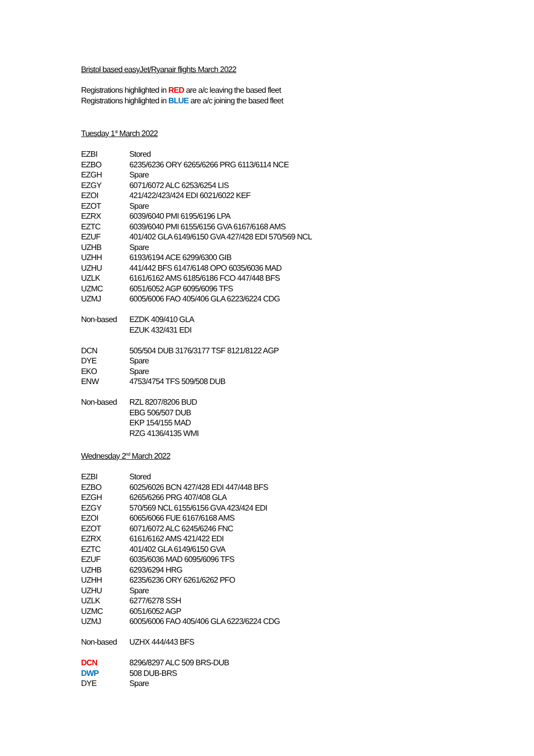Bristol based easyJet/Ryanair flights March 2022
Registrations highlighted in RED are a/c leaving the based fleet
Registrations highlighted in BLUE are a/c joining the based fleet
Tuesday 1<sup>st</sup> March 2022
| EZBI | Stored |
| EZBO | 6235/6236 ORY 6265/6266 PRG 6113/6114 NCE |
| EZGH | Spare |
| EZGY | 6071/6072 ALC 6253/6254 LIS |
| EZOI | 421/422/423/424 EDI 6021/6022 KEF |
| EZOT | Spare |
| EZRX | 6039/6040 PMI 6195/6196 LPA |
| EZTC | 6039/6040 PMI 6155/6156 GVA 6167/6168 AMS |
| EZUF | 401/402 GLA 6149/6150 GVA 427/428 EDI 570/569 NCL |
| UZHB | Spare |
| UZHH | 6193/6194 ACE 6299/6300 GIB |
| UZHU | 441/442 BFS 6147/6148 OPO 6035/6036 MAD |
| UZLK | 6161/6162 AMS 6185/6186 FCO 447/448 BFS |
| UZMC | 6051/6052 AGP 6095/6096 TFS |
| UZMJ | 6005/6006 FAO 405/406 GLA 6223/6224 CDG |
| Non-based | EZDK 409/410 GLA |
| | EZUK 432/431 EDI |
| DCN | 505/504 DUB 3176/3177 TSF 8121/8122 AGP |
| DYE | Spare |
| EKO | Spare |
| ENW | 4753/4754 TFS 509/508 DUB |
| Non-based | RZL 8207/8206 BUD |
| | EBG 506/507 DUB |
| | EKP 154/155 MAD |
| | RZG 4136/4135 WMI |
Wednesday 2<sup>nd</sup> March 2022
| EZBI | Stored |
| EZBO | 6025/6026 BCN 427/428 EDI 447/448 BFS |
| EZGH | 6265/6266 PRG 407/408 GLA |
| EZGY | 570/569 NCL 6155/6156 GVA 423/424 EDI |
| EZOI | 6065/6066 FUE 6167/6168 AMS |
| EZOT | 6071/6072 ALC 6245/6246 FNC |
| EZRX | 6161/6162 AMS 421/422 EDI |
| EZTC | 401/402 GLA 6149/6150 GVA |
| EZUF | 6035/6036 MAD 6095/6096 TFS |
| UZHB | 6293/6294 HRG |
| UZHH | 6235/6236 ORY 6261/6262 PFO |
| UZHU | Spare |
| UZLK | 6277/6278 SSH |
| UZMC | 6051/6052 AGP |
| UZMJ | 6005/6006 FAO 405/406 GLA 6223/6224 CDG |
| Non-based | UZHX 444/443 BFS |
| DCN | 8296/8297 ALC 509 BRS-DUB |
| DWP | 508 DUB-BRS |
| DYE | Spare |